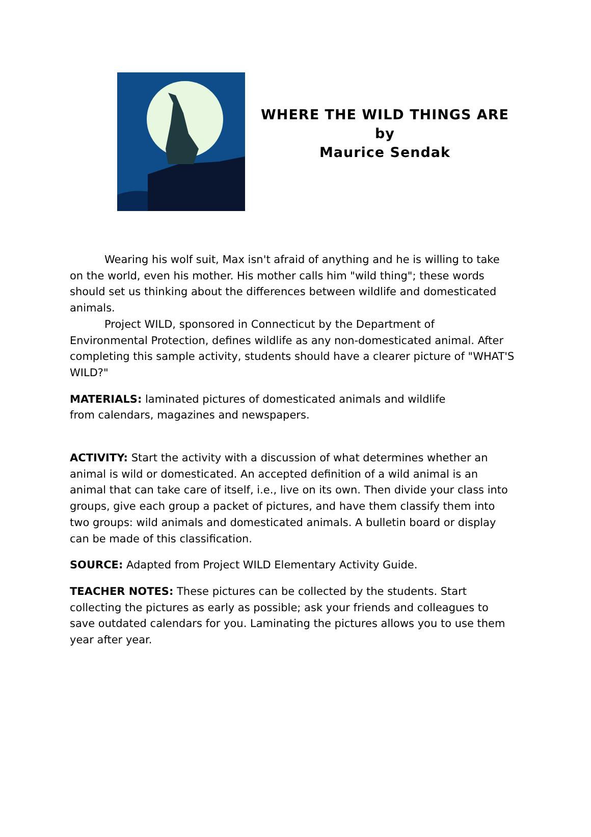WHERE THE WILD THINGS ARE
by
Maurice Sendak
Wearing his wolf suit, Max isn't afraid of anything and he is willing to take on the world, even his mother. His mother calls him "wild thing"; these words should set us thinking about the differences between wildlife and domesticated animals.
Project WILD, sponsored in Connecticut by the Department of Environmental Protection, defines wildlife as any non-domesticated animal. After completing this sample activity, students should have a clearer picture of "WHAT'S WILD?"
MATERIALS: laminated pictures of domesticated animals and wildlife
from calendars, magazines and newspapers.
ACTIVITY: Start the activity with a discussion of what determines whether an animal is wild or domesticated. An accepted definition of a wild animal is an animal that can take care of itself, i.e., live on its own. Then divide your class into groups, give each group a packet of pictures, and have them classify them into two groups: wild animals and domesticated animals. A bulletin board or display can be made of this classification.
SOURCE: Adapted from Project WILD Elementary Activity Guide.
TEACHER NOTES: These pictures can be collected by the students. Start collecting the pictures as early as possible; ask your friends and colleagues to save outdated calendars for you. Laminating the pictures allows you to use them year after year.